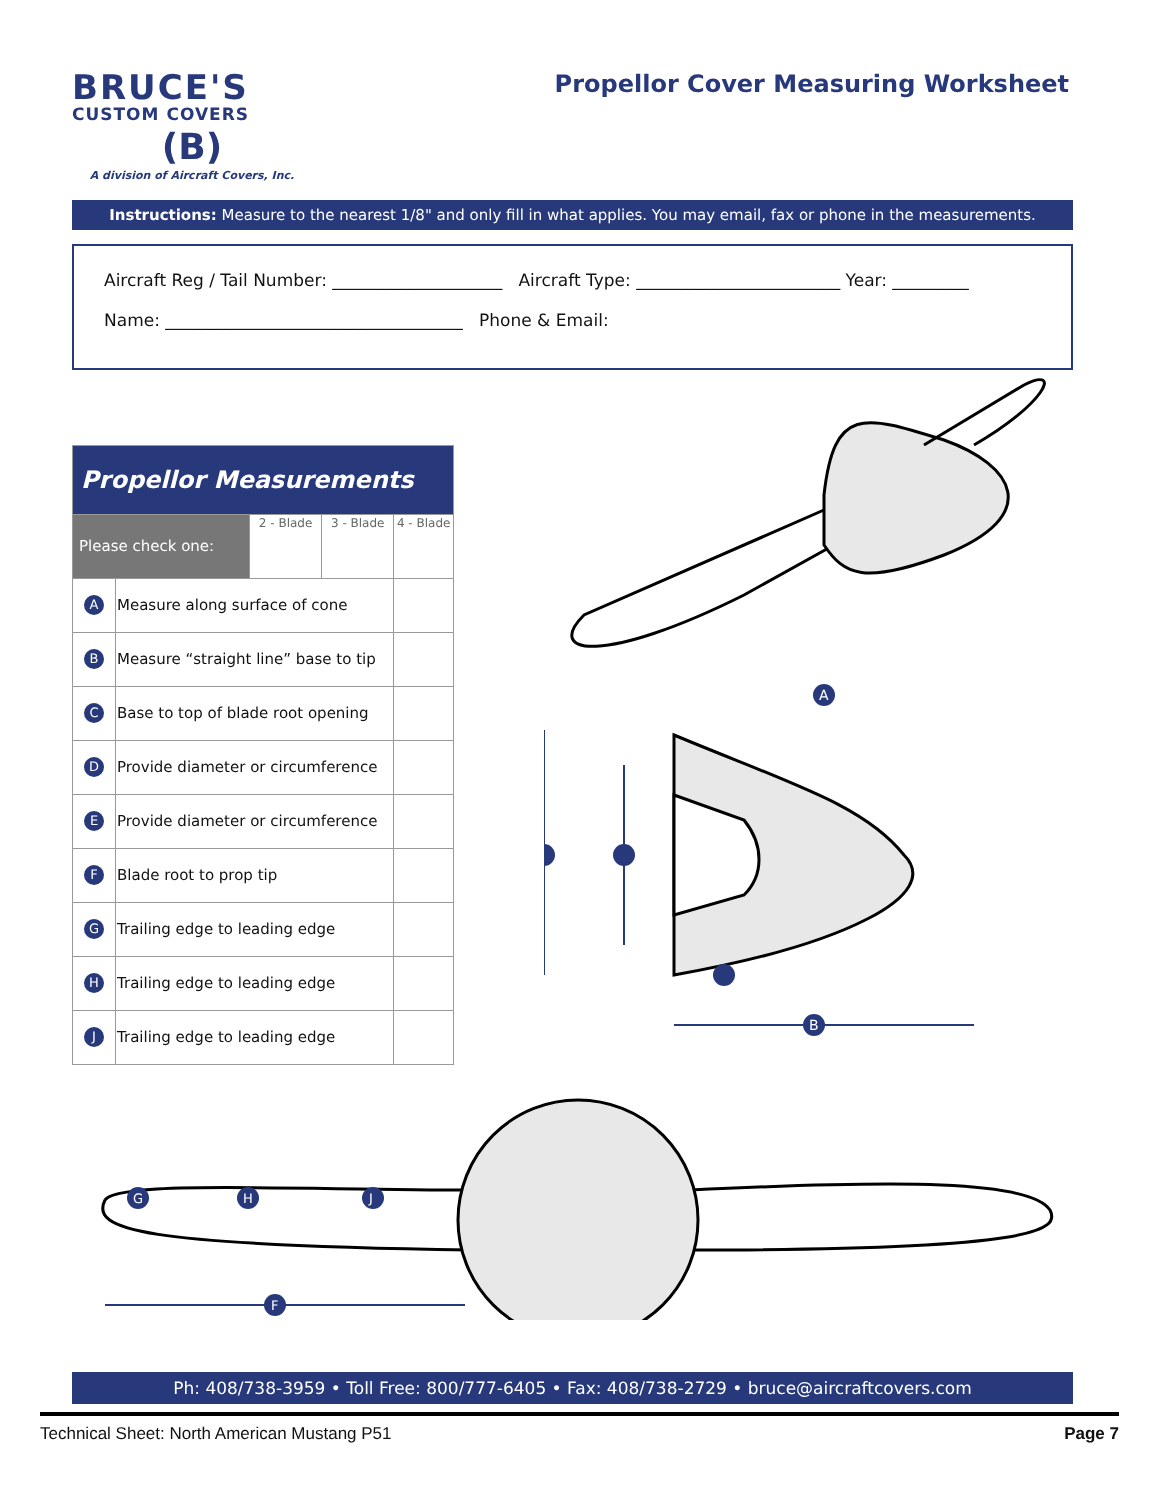BRUCE'S
CUSTOM COVERS
(B)
A division of Aircraft Covers, Inc.
Propellor Cover Measuring Worksheet
Instructions: Measure to the nearest 1/8" and only fill in what applies. You may email, fax or phone in the measurements.
Aircraft Reg / Tail Number: ____________________ Aircraft Type: ________________________ Year: _________
Name: ___________________________________ Phone & Email:
| Propellor Measurements | | | | |
| --- | --- | --- | --- | --- |
| Please check one: | | 2 - Blade | 3 - Blade | 4 - Blade |
| A | Measure along surface of cone | | | |
| B | Measure “straight line” base to tip | | | |
| C | Base to top of blade root opening | | | |
| D | Provide diameter or circumference | | | |
| E | Provide diameter or circumference | | | |
| F | Blade root to prop tip | | | |
| G | Trailing edge to leading edge | | | |
| H | Trailing edge to leading edge | | | |
| J | Trailing edge to leading edge | | | |
A
B
G
H
J
F
Ph: 408/738-3959 • Toll Free: 800/777-6405 • Fax: 408/738-2729 • bruce@aircraftcovers.com
Technical Sheet: North American Mustang P51 Page 7